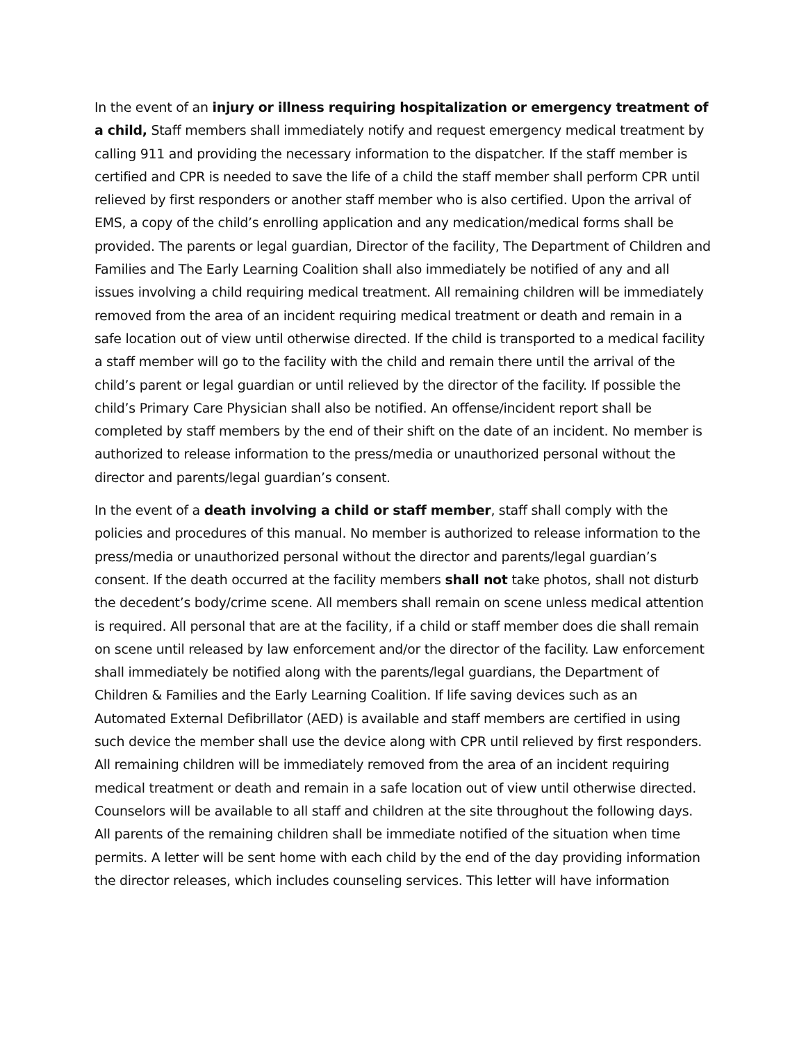In the event of an injury or illness requiring hospitalization or emergency treatment of a child, Staff members shall immediately notify and request emergency medical treatment by calling 911 and providing the necessary information to the dispatcher. If the staff member is certified and CPR is needed to save the life of a child the staff member shall perform CPR until relieved by first responders or another staff member who is also certified. Upon the arrival of EMS, a copy of the child’s enrolling application and any medication/medical forms shall be provided. The parents or legal guardian, Director of the facility, The Department of Children and Families and The Early Learning Coalition shall also immediately be notified of any and all issues involving a child requiring medical treatment. All remaining children will be immediately removed from the area of an incident requiring medical treatment or death and remain in a safe location out of view until otherwise directed. If the child is transported to a medical facility a staff member will go to the facility with the child and remain there until the arrival of the child’s parent or legal guardian or until relieved by the director of the facility. If possible the child’s Primary Care Physician shall also be notified. An offense/incident report shall be completed by staff members by the end of their shift on the date of an incident. No member is authorized to release information to the press/media or unauthorized personal without the director and parents/legal guardian’s consent.
In the event of a death involving a child or staff member, staff shall comply with the policies and procedures of this manual. No member is authorized to release information to the press/media or unauthorized personal without the director and parents/legal guardian’s consent. If the death occurred at the facility members shall not take photos, shall not disturb the decedent’s body/crime scene. All members shall remain on scene unless medical attention is required. All personal that are at the facility, if a child or staff member does die shall remain on scene until released by law enforcement and/or the director of the facility. Law enforcement shall immediately be notified along with the parents/legal guardians, the Department of Children & Families and the Early Learning Coalition. If life saving devices such as an Automated External Defibrillator (AED) is available and staff members are certified in using such device the member shall use the device along with CPR until relieved by first responders. All remaining children will be immediately removed from the area of an incident requiring medical treatment or death and remain in a safe location out of view until otherwise directed. Counselors will be available to all staff and children at the site throughout the following days. All parents of the remaining children shall be immediate notified of the situation when time permits. A letter will be sent home with each child by the end of the day providing information the director releases, which includes counseling services. This letter will have information